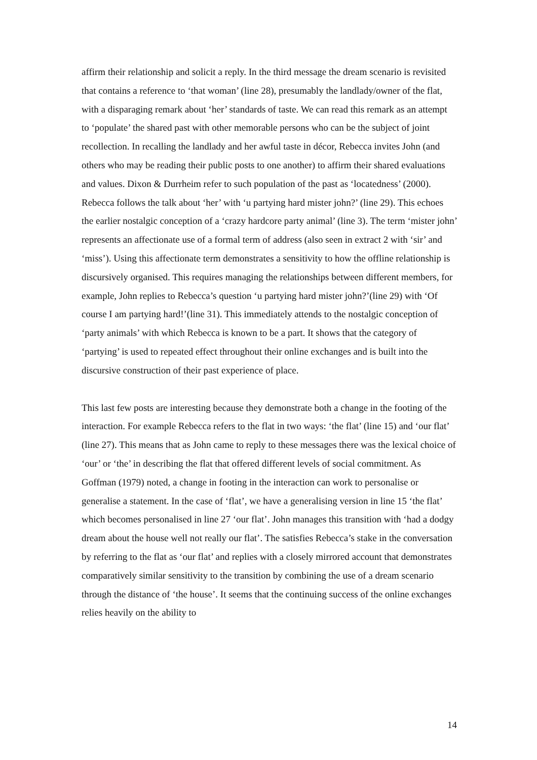affirm their relationship and solicit a reply. In the third message the dream scenario is revisited that contains a reference to ‘that woman’ (line 28), presumably the landlady/owner of the flat, with a disparaging remark about ‘her’ standards of taste. We can read this remark as an attempt to ‘populate’ the shared past with other memorable persons who can be the subject of joint recollection. In recalling the landlady and her awful taste in décor, Rebecca invites John (and others who may be reading their public posts to one another) to affirm their shared evaluations and values. Dixon & Durrheim refer to such population of the past as ‘locatedness’ (2000). Rebecca follows the talk about ‘her’ with ‘u partying hard mister john?’ (line 29). This echoes the earlier nostalgic conception of a ‘crazy hardcore party animal’ (line 3). The term ‘mister john’ represents an affectionate use of a formal term of address (also seen in extract 2 with ‘sir’ and ‘miss’). Using this affectionate term demonstrates a sensitivity to how the offline relationship is discursively organised. This requires managing the relationships between different members, for example, John replies to Rebecca’s question ‘u partying hard mister john?’(line 29) with ‘Of course I am partying hard!’(line 31). This immediately attends to the nostalgic conception of ‘party animals’ with which Rebecca is known to be a part. It shows that the category of ‘partying’ is used to repeated effect throughout their online exchanges and is built into the discursive construction of their past experience of place.
This last few posts are interesting because they demonstrate both a change in the footing of the interaction. For example Rebecca refers to the flat in two ways: ‘the flat’ (line 15) and ‘our flat’ (line 27). This means that as John came to reply to these messages there was the lexical choice of ‘our’ or ‘the’ in describing the flat that offered different levels of social commitment. As Goffman (1979) noted, a change in footing in the interaction can work to personalise or generalise a statement. In the case of ‘flat’, we have a generalising version in line 15 ‘the flat’ which becomes personalised in line 27 ‘our flat’. John manages this transition with ‘had a dodgy dream about the house well not really our flat’. The satisfies Rebecca’s stake in the conversation by referring to the flat as ‘our flat’ and replies with a closely mirrored account that demonstrates comparatively similar sensitivity to the transition by combining the use of a dream scenario through the distance of ‘the house’. It seems that the continuing success of the online exchanges relies heavily on the ability to
14